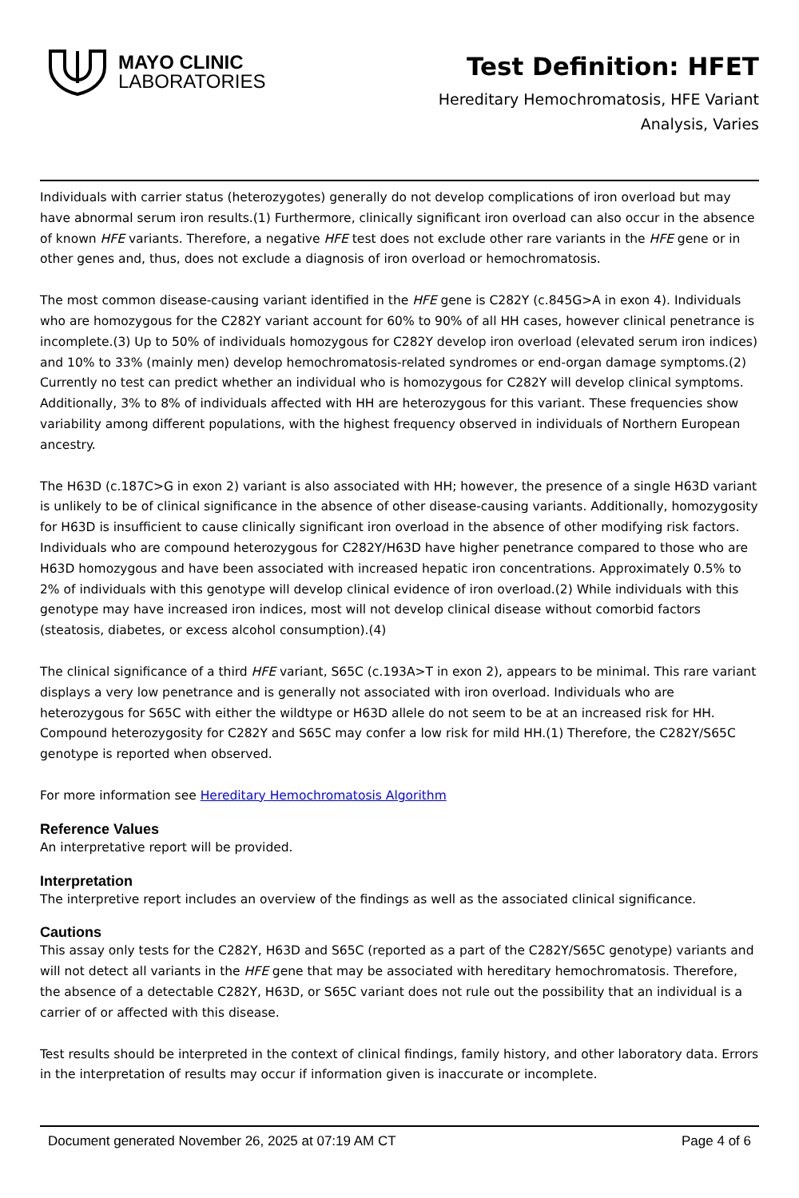MAYO CLINIC
LABORATORIES
Test Definition: HFET
Hereditary Hemochromatosis, HFE Variant
Analysis, Varies
Individuals with carrier status (heterozygotes) generally do not develop complications of iron overload but may have abnormal serum iron results.(1) Furthermore, clinically significant iron overload can also occur in the absence of known HFE variants. Therefore, a negative HFE test does not exclude other rare variants in the HFE gene or in other genes and, thus, does not exclude a diagnosis of iron overload or hemochromatosis.
The most common disease-causing variant identified in the HFE gene is C282Y (c.845G>A in exon 4). Individuals who are homozygous for the C282Y variant account for 60% to 90% of all HH cases, however clinical penetrance is incomplete.(3) Up to 50% of individuals homozygous for C282Y develop iron overload (elevated serum iron indices) and 10% to 33% (mainly men) develop hemochromatosis-related syndromes or end-organ damage symptoms.(2) Currently no test can predict whether an individual who is homozygous for C282Y will develop clinical symptoms. Additionally, 3% to 8% of individuals affected with HH are heterozygous for this variant. These frequencies show variability among different populations, with the highest frequency observed in individuals of Northern European ancestry.
The H63D (c.187C>G in exon 2) variant is also associated with HH; however, the presence of a single H63D variant is unlikely to be of clinical significance in the absence of other disease-causing variants. Additionally, homozygosity for H63D is insufficient to cause clinically significant iron overload in the absence of other modifying risk factors. Individuals who are compound heterozygous for C282Y/H63D have higher penetrance compared to those who are H63D homozygous and have been associated with increased hepatic iron concentrations. Approximately 0.5% to 2% of individuals with this genotype will develop clinical evidence of iron overload.(2) While individuals with this genotype may have increased iron indices, most will not develop clinical disease without comorbid factors (steatosis, diabetes, or excess alcohol consumption).(4)
The clinical significance of a third HFE variant, S65C (c.193A>T in exon 2), appears to be minimal. This rare variant displays a very low penetrance and is generally not associated with iron overload. Individuals who are heterozygous for S65C with either the wildtype or H63D allele do not seem to be at an increased risk for HH. Compound heterozygosity for C282Y and S65C may confer a low risk for mild HH.(1) Therefore, the C282Y/S65C genotype is reported when observed.
For more information see Hereditary Hemochromatosis Algorithm
Reference Values
An interpretative report will be provided.
Interpretation
The interpretive report includes an overview of the findings as well as the associated clinical significance.
Cautions
This assay only tests for the C282Y, H63D and S65C (reported as a part of the C282Y/S65C genotype) variants and will not detect all variants in the HFE gene that may be associated with hereditary hemochromatosis. Therefore, the absence of a detectable C282Y, H63D, or S65C variant does not rule out the possibility that an individual is a carrier of or affected with this disease.
Test results should be interpreted in the context of clinical findings, family history, and other laboratory data. Errors in the interpretation of results may occur if information given is inaccurate or incomplete.
Document generated November 26, 2025 at 07:19 AM CT Page 4 of 6